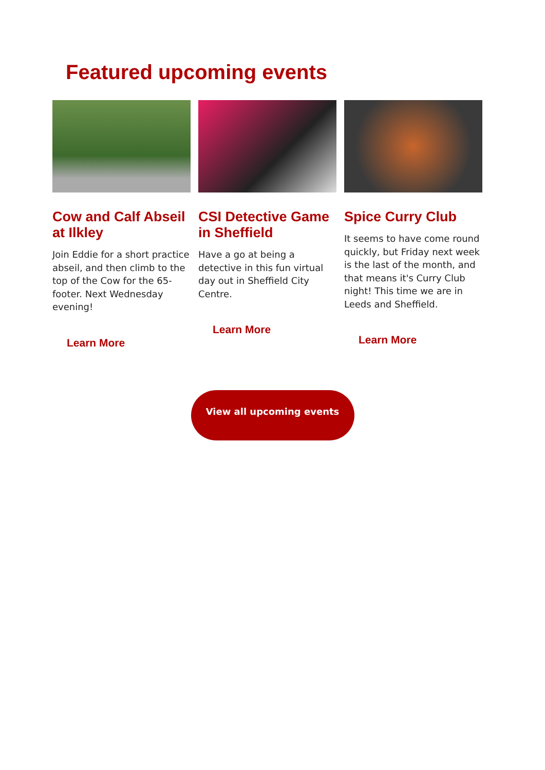Featured upcoming events
Cow and Calf Abseil at Ilkley
Join Eddie for a short practice abseil, and then climb to the top of the Cow for the 65-footer. Next Wednesday evening!
Learn More
CSI Detective Game in Sheffield
Have a go at being a detective in this fun virtual day out in Sheffield City Centre.
Learn More
Spice Curry Club
It seems to have come round quickly, but Friday next week is the last of the month, and that means it's Curry Club night! This time we are in Leeds and Sheffield.
Learn More
View all upcoming events